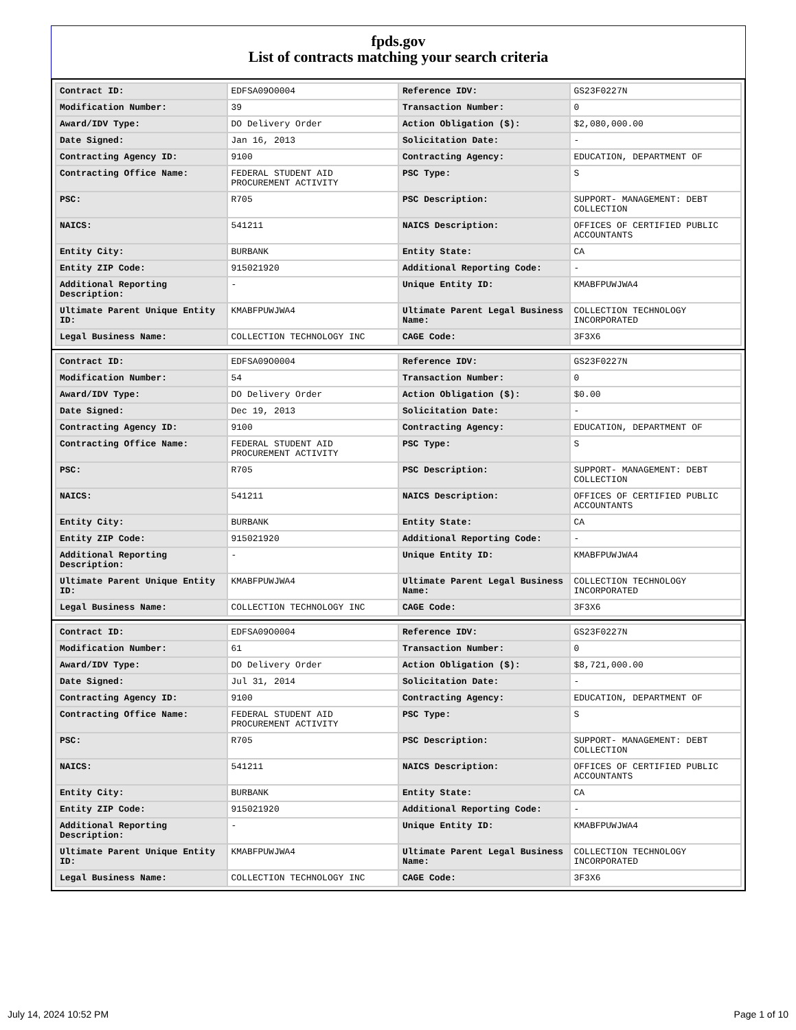fpds.gov
List of contracts matching your search criteria
| Contract ID: | EDFSA09O0004 | Reference IDV: | GS23F0227N |
| Modification Number: | 39 | Transaction Number: | 0 |
| Award/IDV Type: | DO Delivery Order | Action Obligation ($): | $2,080,000.00 |
| Date Signed: | Jan 16, 2013 | Solicitation Date: | - |
| Contracting Agency ID: | 9100 | Contracting Agency: | EDUCATION, DEPARTMENT OF |
| Contracting Office Name: | FEDERAL STUDENT AID PROCUREMENT ACTIVITY | PSC Type: | S |
| PSC: | R705 | PSC Description: | SUPPORT- MANAGEMENT: DEBT COLLECTION |
| NAICS: | 541211 | NAICS Description: | OFFICES OF CERTIFIED PUBLIC ACCOUNTANTS |
| Entity City: | BURBANK | Entity State: | CA |
| Entity ZIP Code: | 915021920 | Additional Reporting Code: | - |
| Additional Reporting Description: | - | Unique Entity ID: | KMABFPUWJWA4 |
| Ultimate Parent Unique Entity ID: | KMABFPUWJWA4 | Ultimate Parent Legal Business Name: | COLLECTION TECHNOLOGY INCORPORATED |
| Legal Business Name: | COLLECTION TECHNOLOGY INC | CAGE Code: | 3F3X6 |
| Contract ID: | EDFSA09O0004 | Reference IDV: | GS23F0227N |
| Modification Number: | 54 | Transaction Number: | 0 |
| Award/IDV Type: | DO Delivery Order | Action Obligation ($): | $0.00 |
| Date Signed: | Dec 19, 2013 | Solicitation Date: | - |
| Contracting Agency ID: | 9100 | Contracting Agency: | EDUCATION, DEPARTMENT OF |
| Contracting Office Name: | FEDERAL STUDENT AID PROCUREMENT ACTIVITY | PSC Type: | S |
| PSC: | R705 | PSC Description: | SUPPORT- MANAGEMENT: DEBT COLLECTION |
| NAICS: | 541211 | NAICS Description: | OFFICES OF CERTIFIED PUBLIC ACCOUNTANTS |
| Entity City: | BURBANK | Entity State: | CA |
| Entity ZIP Code: | 915021920 | Additional Reporting Code: | - |
| Additional Reporting Description: | - | Unique Entity ID: | KMABFPUWJWA4 |
| Ultimate Parent Unique Entity ID: | KMABFPUWJWA4 | Ultimate Parent Legal Business Name: | COLLECTION TECHNOLOGY INCORPORATED |
| Legal Business Name: | COLLECTION TECHNOLOGY INC | CAGE Code: | 3F3X6 |
| Contract ID: | EDFSA09O0004 | Reference IDV: | GS23F0227N |
| Modification Number: | 61 | Transaction Number: | 0 |
| Award/IDV Type: | DO Delivery Order | Action Obligation ($): | $8,721,000.00 |
| Date Signed: | Jul 31, 2014 | Solicitation Date: | - |
| Contracting Agency ID: | 9100 | Contracting Agency: | EDUCATION, DEPARTMENT OF |
| Contracting Office Name: | FEDERAL STUDENT AID PROCUREMENT ACTIVITY | PSC Type: | S |
| PSC: | R705 | PSC Description: | SUPPORT- MANAGEMENT: DEBT COLLECTION |
| NAICS: | 541211 | NAICS Description: | OFFICES OF CERTIFIED PUBLIC ACCOUNTANTS |
| Entity City: | BURBANK | Entity State: | CA |
| Entity ZIP Code: | 915021920 | Additional Reporting Code: | - |
| Additional Reporting Description: | - | Unique Entity ID: | KMABFPUWJWA4 |
| Ultimate Parent Unique Entity ID: | KMABFPUWJWA4 | Ultimate Parent Legal Business Name: | COLLECTION TECHNOLOGY INCORPORATED |
| Legal Business Name: | COLLECTION TECHNOLOGY INC | CAGE Code: | 3F3X6 |
July 14, 2024 10:52 PM Page 1 of 10